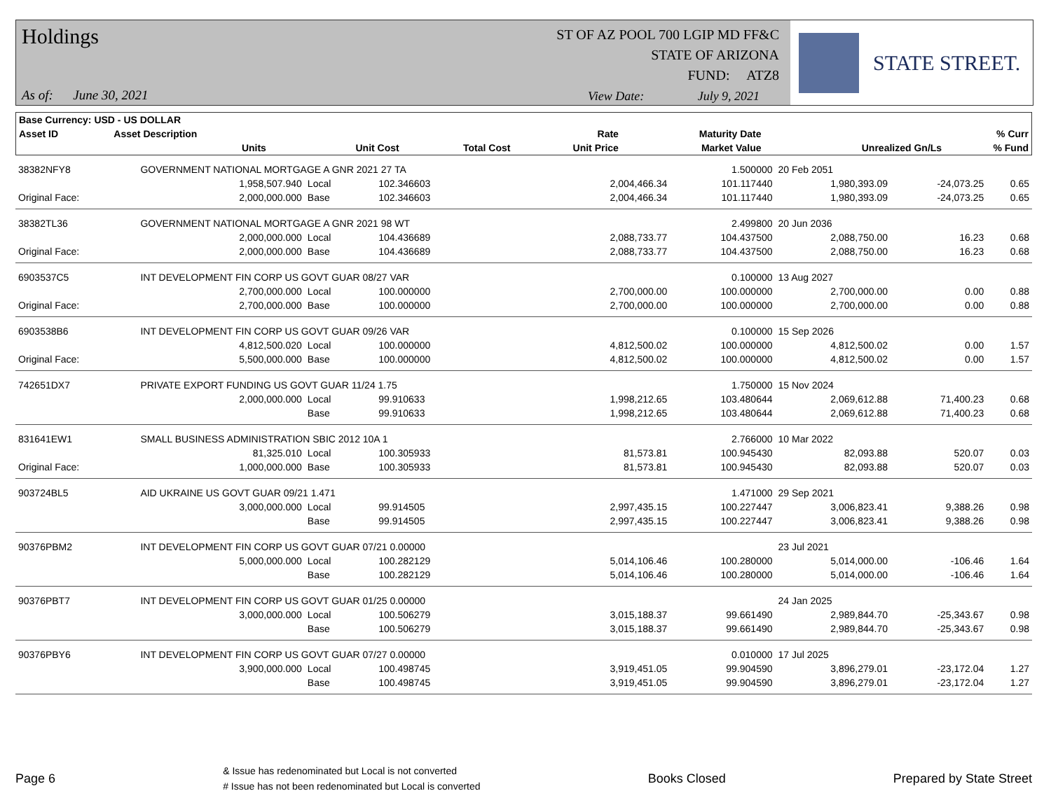Holdings
ST OF AZ POOL 700 LGIP MD FF&C
STATE OF ARIZONA
FUND: ATZ8
As of: June 30, 2021
View Date: July 9, 2021
STATE STREET.
| Base Currency: USD - US DOLLAR | | | | | | | | |
| --- | --- | --- | --- | --- | --- | --- | --- | --- |
| Asset ID | Asset Description | | | | Rate | Maturity Date | | % Curr |
| | Units | | Unit Cost | Total Cost | Unit Price | Market Value | Unrealized Gn/Ls | % Fund |
| 38382NFY8 | GOVERNMENT NATIONAL MORTGAGE A GNR 2021 27 TA | | | | 1.500000 | 20 Feb 2051 | | |
| | 1,958,507.940 | Local | 102.346603 | 2,004,466.34 | 101.117440 | 1,980,393.09 | -24,073.25 | 0.65 |
| Original Face: | 2,000,000.000 | Base | 102.346603 | 2,004,466.34 | 101.117440 | 1,980,393.09 | -24,073.25 | 0.65 |
| 38382TL36 | GOVERNMENT NATIONAL MORTGAGE A GNR 2021 98 WT | | | | 2.499800 | 20 Jun 2036 | | |
| | 2,000,000.000 | Local | 104.436689 | 2,088,733.77 | 104.437500 | 2,088,750.00 | 16.23 | 0.68 |
| Original Face: | 2,000,000.000 | Base | 104.436689 | 2,088,733.77 | 104.437500 | 2,088,750.00 | 16.23 | 0.68 |
| 6903537C5 | INT DEVELOPMENT FIN CORP US GOVT GUAR 08/27 VAR | | | | 0.100000 | 13 Aug 2027 | | |
| | 2,700,000.000 | Local | 100.000000 | 2,700,000.00 | 100.000000 | 2,700,000.00 | 0.00 | 0.88 |
| Original Face: | 2,700,000.000 | Base | 100.000000 | 2,700,000.00 | 100.000000 | 2,700,000.00 | 0.00 | 0.88 |
| 6903538B6 | INT DEVELOPMENT FIN CORP US GOVT GUAR 09/26 VAR | | | | 0.100000 | 15 Sep 2026 | | |
| | 4,812,500.020 | Local | 100.000000 | 4,812,500.02 | 100.000000 | 4,812,500.02 | 0.00 | 1.57 |
| Original Face: | 5,500,000.000 | Base | 100.000000 | 4,812,500.02 | 100.000000 | 4,812,500.02 | 0.00 | 1.57 |
| 742651DX7 | PRIVATE EXPORT FUNDING US GOVT GUAR 11/24 1.75 | | | | 1.750000 | 15 Nov 2024 | | |
| | 2,000,000.000 | Local | 99.910633 | 1,998,212.65 | 103.480644 | 2,069,612.88 | 71,400.23 | 0.68 |
| | | Base | 99.910633 | 1,998,212.65 | 103.480644 | 2,069,612.88 | 71,400.23 | 0.68 |
| 831641EW1 | SMALL BUSINESS ADMINISTRATION SBIC 2012 10A 1 | | | | 2.766000 | 10 Mar 2022 | | |
| | 81,325.010 | Local | 100.305933 | 81,573.81 | 100.945430 | 82,093.88 | 520.07 | 0.03 |
| Original Face: | 1,000,000.000 | Base | 100.305933 | 81,573.81 | 100.945430 | 82,093.88 | 520.07 | 0.03 |
| 903724BL5 | AID UKRAINE US GOVT GUAR 09/21 1.471 | | | | 1.471000 | 29 Sep 2021 | | |
| | 3,000,000.000 | Local | 99.914505 | 2,997,435.15 | 100.227447 | 3,006,823.41 | 9,388.26 | 0.98 |
| | | Base | 99.914505 | 2,997,435.15 | 100.227447 | 3,006,823.41 | 9,388.26 | 0.98 |
| 90376PBM2 | INT DEVELOPMENT FIN CORP US GOVT GUAR 07/21 0.00000 | | | | | 23 Jul 2021 | | |
| | 5,000,000.000 | Local | 100.282129 | 5,014,106.46 | 100.280000 | 5,014,000.00 | -106.46 | 1.64 |
| | | Base | 100.282129 | 5,014,106.46 | 100.280000 | 5,014,000.00 | -106.46 | 1.64 |
| 90376PBT7 | INT DEVELOPMENT FIN CORP US GOVT GUAR 01/25 0.00000 | | | | | 24 Jan 2025 | | |
| | 3,000,000.000 | Local | 100.506279 | 3,015,188.37 | 99.661490 | 2,989,844.70 | -25,343.67 | 0.98 |
| | | Base | 100.506279 | 3,015,188.37 | 99.661490 | 2,989,844.70 | -25,343.67 | 0.98 |
| 90376PBY6 | INT DEVELOPMENT FIN CORP US GOVT GUAR 07/27 0.00000 | | | | 0.010000 | 17 Jul 2025 | | |
| | 3,900,000.000 | Local | 100.498745 | 3,919,451.05 | 99.904590 | 3,896,279.01 | -23,172.04 | 1.27 |
| | | Base | 100.498745 | 3,919,451.05 | 99.904590 | 3,896,279.01 | -23,172.04 | 1.27 |
Page 6
& Issue has redenominated but Local is not converted
# Issue has not been redenominated but Local is converted
Books Closed Prepared by State Street